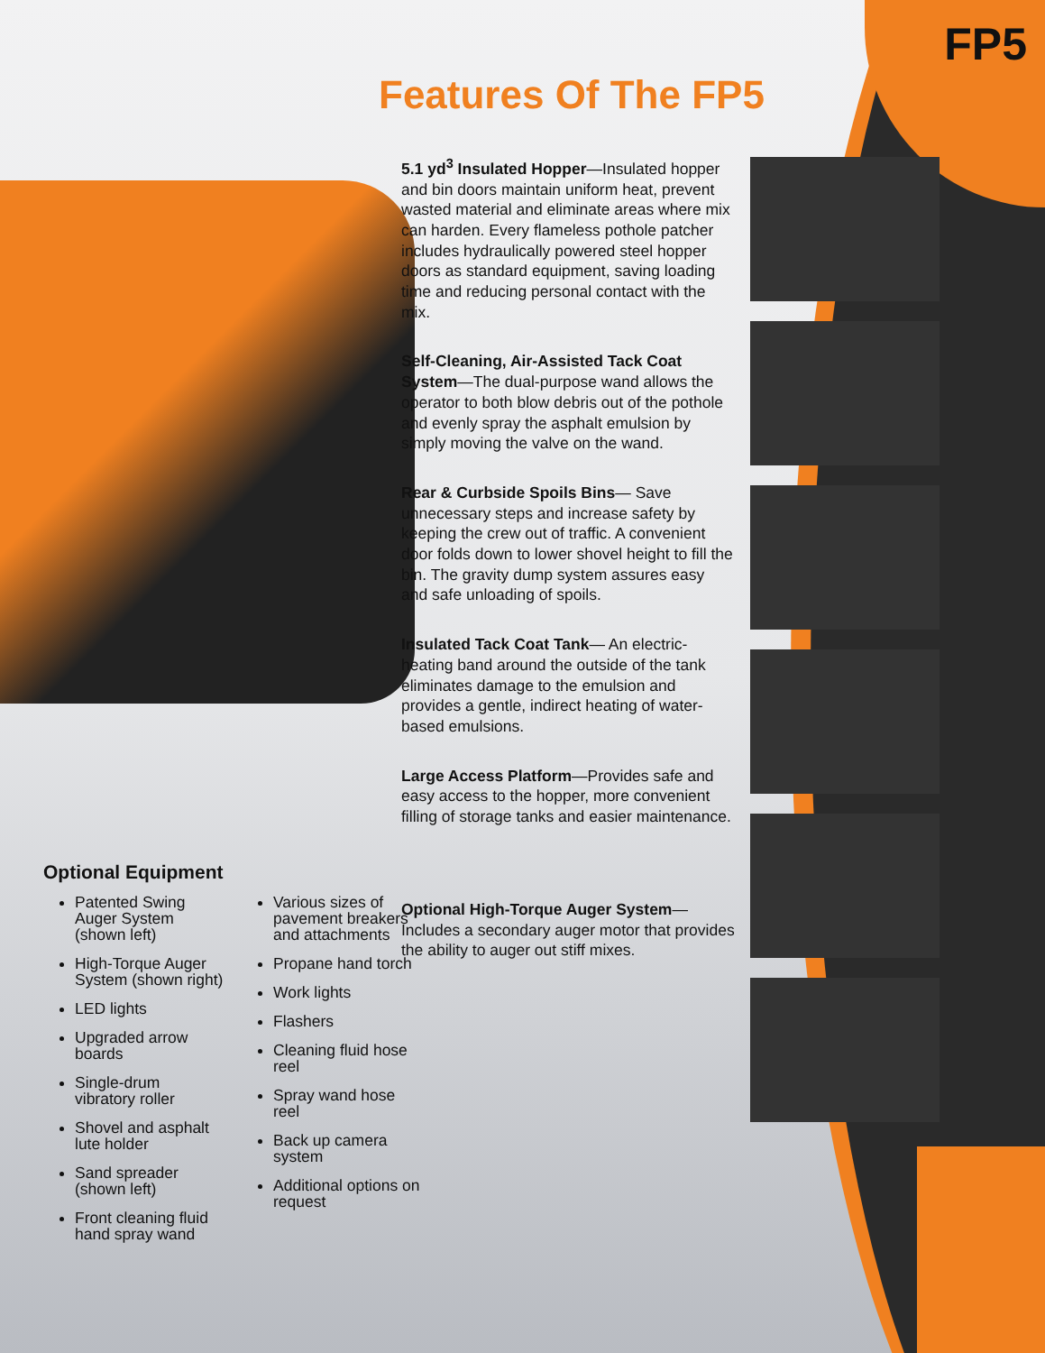FP5
Features Of The FP5
5.1 yd<sup>3</sup> Insulated Hopper—Insulated hopper and bin doors maintain uniform heat, prevent wasted material and eliminate areas where mix can harden. Every flameless pothole patcher includes hydraulically powered steel hopper doors as standard equipment, saving loading time and reducing personal contact with the mix.
Self-Cleaning, Air-Assisted Tack Coat System—The dual-purpose wand allows the operator to both blow debris out of the pothole and evenly spray the asphalt emulsion by simply moving the valve on the wand.
Rear & Curbside Spoils Bins— Save unnecessary steps and increase safety by keeping the crew out of traffic. A convenient door folds down to lower shovel height to fill the bin. The gravity dump system assures easy and safe unloading of spoils.
Insulated Tack Coat Tank— An electric-heating band around the outside of the tank eliminates damage to the emulsion and provides a gentle, indirect heating of water-based emulsions.
Large Access Platform—Provides safe and easy access to the hopper, more convenient filling of storage tanks and easier maintenance.
Optional High-Torque Auger System—Includes a secondary auger motor that provides the ability to auger out stiff mixes.
Optional Equipment
Patented Swing Auger System (shown left)
High-Torque Auger System (shown right)
LED lights
Upgraded arrow boards
Single-drum vibratory roller
Shovel and asphalt lute holder
Sand spreader (shown left)
Front cleaning fluid hand spray wand
Various sizes of pavement breakers and attachments
Propane hand torch
Work lights
Flashers
Cleaning fluid hose reel
Spray wand hose reel
Back up camera system
Additional options on request